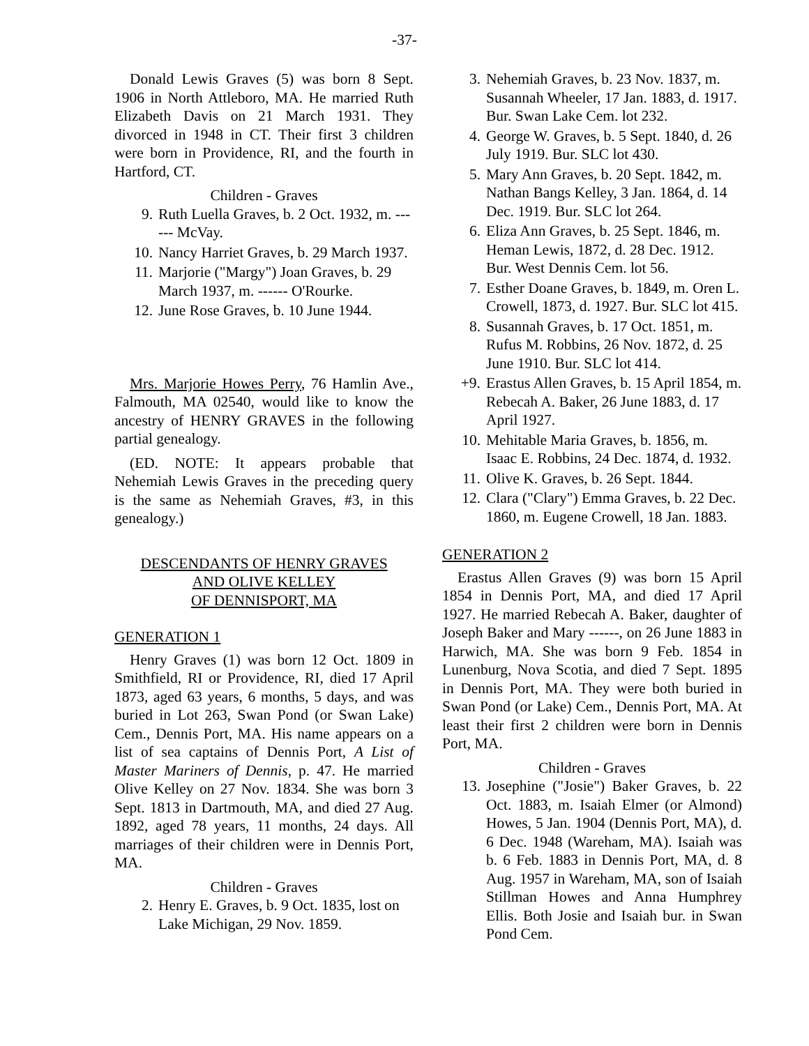-37-
Donald Lewis Graves (5) was born 8 Sept. 1906 in North Attleboro, MA. He married Ruth Elizabeth Davis on 21 March 1931. They divorced in 1948 in CT. Their first 3 children were born in Providence, RI, and the fourth in Hartford, CT.
Children - Graves
9. Ruth Luella Graves, b. 2 Oct. 1932, m. ------ McVay.
10. Nancy Harriet Graves, b. 29 March 1937.
11. Marjorie ("Margy") Joan Graves, b. 29 March 1937, m. ------ O'Rourke.
12. June Rose Graves, b. 10 June 1944.
Mrs. Marjorie Howes Perry, 76 Hamlin Ave., Falmouth, MA 02540, would like to know the ancestry of HENRY GRAVES in the following partial genealogy.
(ED. NOTE: It appears probable that Nehemiah Lewis Graves in the preceding query is the same as Nehemiah Graves, #3, in this genealogy.)
DESCENDANTS OF HENRY GRAVES
AND OLIVE KELLEY
OF DENNISPORT, MA
GENERATION 1
Henry Graves (1) was born 12 Oct. 1809 in Smithfield, RI or Providence, RI, died 17 April 1873, aged 63 years, 6 months, 5 days, and was buried in Lot 263, Swan Pond (or Swan Lake) Cem., Dennis Port, MA. His name appears on a list of sea captains of Dennis Port, A List of Master Mariners of Dennis, p. 47. He married Olive Kelley on 27 Nov. 1834. She was born 3 Sept. 1813 in Dartmouth, MA, and died 27 Aug. 1892, aged 78 years, 11 months, 24 days. All marriages of their children were in Dennis Port, MA.
Children - Graves
2. Henry E. Graves, b. 9 Oct. 1835, lost on Lake Michigan, 29 Nov. 1859.
3. Nehemiah Graves, b. 23 Nov. 1837, m. Susannah Wheeler, 17 Jan. 1883, d. 1917. Bur. Swan Lake Cem. lot 232.
4. George W. Graves, b. 5 Sept. 1840, d. 26 July 1919. Bur. SLC lot 430.
5. Mary Ann Graves, b. 20 Sept. 1842, m. Nathan Bangs Kelley, 3 Jan. 1864, d. 14 Dec. 1919. Bur. SLC lot 264.
6. Eliza Ann Graves, b. 25 Sept. 1846, m. Heman Lewis, 1872, d. 28 Dec. 1912. Bur. West Dennis Cem. lot 56.
7. Esther Doane Graves, b. 1849, m. Oren L. Crowell, 1873, d. 1927. Bur. SLC lot 415.
8. Susannah Graves, b. 17 Oct. 1851, m. Rufus M. Robbins, 26 Nov. 1872, d. 25 June 1910. Bur. SLC lot 414.
+9. Erastus Allen Graves, b. 15 April 1854, m. Rebecah A. Baker, 26 June 1883, d. 17 April 1927.
10. Mehitable Maria Graves, b. 1856, m. Isaac E. Robbins, 24 Dec. 1874, d. 1932.
11. Olive K. Graves, b. 26 Sept. 1844.
12. Clara ("Clary") Emma Graves, b. 22 Dec. 1860, m. Eugene Crowell, 18 Jan. 1883.
GENERATION 2
Erastus Allen Graves (9) was born 15 April 1854 in Dennis Port, MA, and died 17 April 1927. He married Rebecah A. Baker, daughter of Joseph Baker and Mary ------, on 26 June 1883 in Harwich, MA. She was born 9 Feb. 1854 in Lunenburg, Nova Scotia, and died 7 Sept. 1895 in Dennis Port, MA. They were both buried in Swan Pond (or Lake) Cem., Dennis Port, MA. At least their first 2 children were born in Dennis Port, MA.
Children - Graves
13. Josephine ("Josie") Baker Graves, b. 22 Oct. 1883, m. Isaiah Elmer (or Almond) Howes, 5 Jan. 1904 (Dennis Port, MA), d. 6 Dec. 1948 (Wareham, MA). Isaiah was b. 6 Feb. 1883 in Dennis Port, MA, d. 8 Aug. 1957 in Wareham, MA, son of Isaiah Stillman Howes and Anna Humphrey Ellis. Both Josie and Isaiah bur. in Swan Pond Cem.